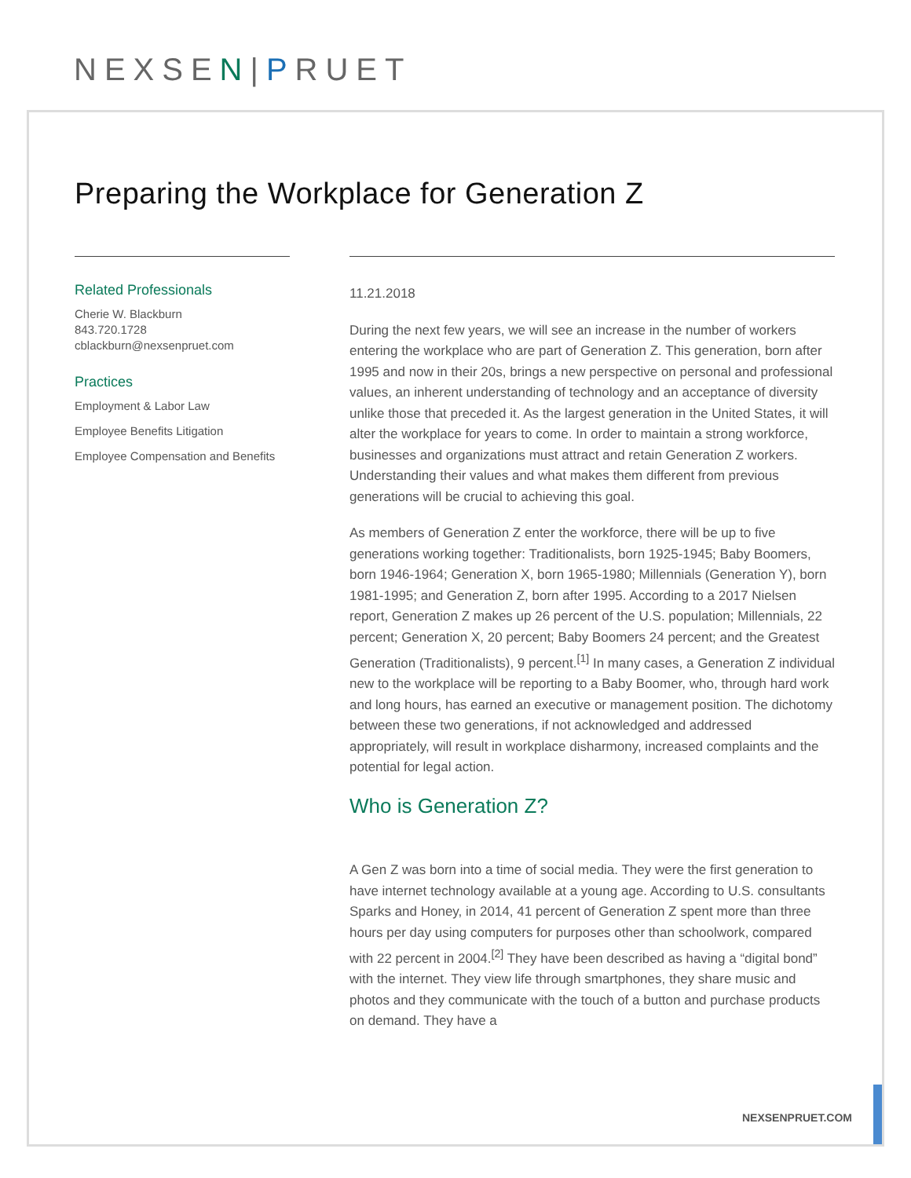NEXSEN|PRUET
Preparing the Workplace for Generation Z
Related Professionals
Cherie W. Blackburn
843.720.1728
cblackburn@nexsenpruet.com
Practices
Employment & Labor Law
Employee Benefits Litigation
Employee Compensation and Benefits
11.21.2018
During the next few years, we will see an increase in the number of workers entering the workplace who are part of Generation Z. This generation, born after 1995 and now in their 20s, brings a new perspective on personal and professional values, an inherent understanding of technology and an acceptance of diversity unlike those that preceded it. As the largest generation in the United States, it will alter the workplace for years to come. In order to maintain a strong workforce, businesses and organizations must attract and retain Generation Z workers. Understanding their values and what makes them different from previous generations will be crucial to achieving this goal.
As members of Generation Z enter the workforce, there will be up to five generations working together: Traditionalists, born 1925-1945; Baby Boomers, born 1946-1964; Generation X, born 1965-1980; Millennials (Generation Y), born 1981-1995; and Generation Z, born after 1995. According to a 2017 Nielsen report, Generation Z makes up 26 percent of the U.S. population; Millennials, 22 percent; Generation X, 20 percent; Baby Boomers 24 percent; and the Greatest Generation (Traditionalists), 9 percent.<sup>[1]</sup> In many cases, a Generation Z individual new to the workplace will be reporting to a Baby Boomer, who, through hard work and long hours, has earned an executive or management position. The dichotomy between these two generations, if not acknowledged and addressed appropriately, will result in workplace disharmony, increased complaints and the potential for legal action.
Who is Generation Z?
A Gen Z was born into a time of social media. They were the first generation to have internet technology available at a young age. According to U.S. consultants Sparks and Honey, in 2014, 41 percent of Generation Z spent more than three hours per day using computers for purposes other than schoolwork, compared with 22 percent in 2004.<sup>[2]</sup> They have been described as having a “digital bond” with the internet. They view life through smartphones, they share music and photos and they communicate with the touch of a button and purchase products on demand. They have a
NEXSENPRUET.COM